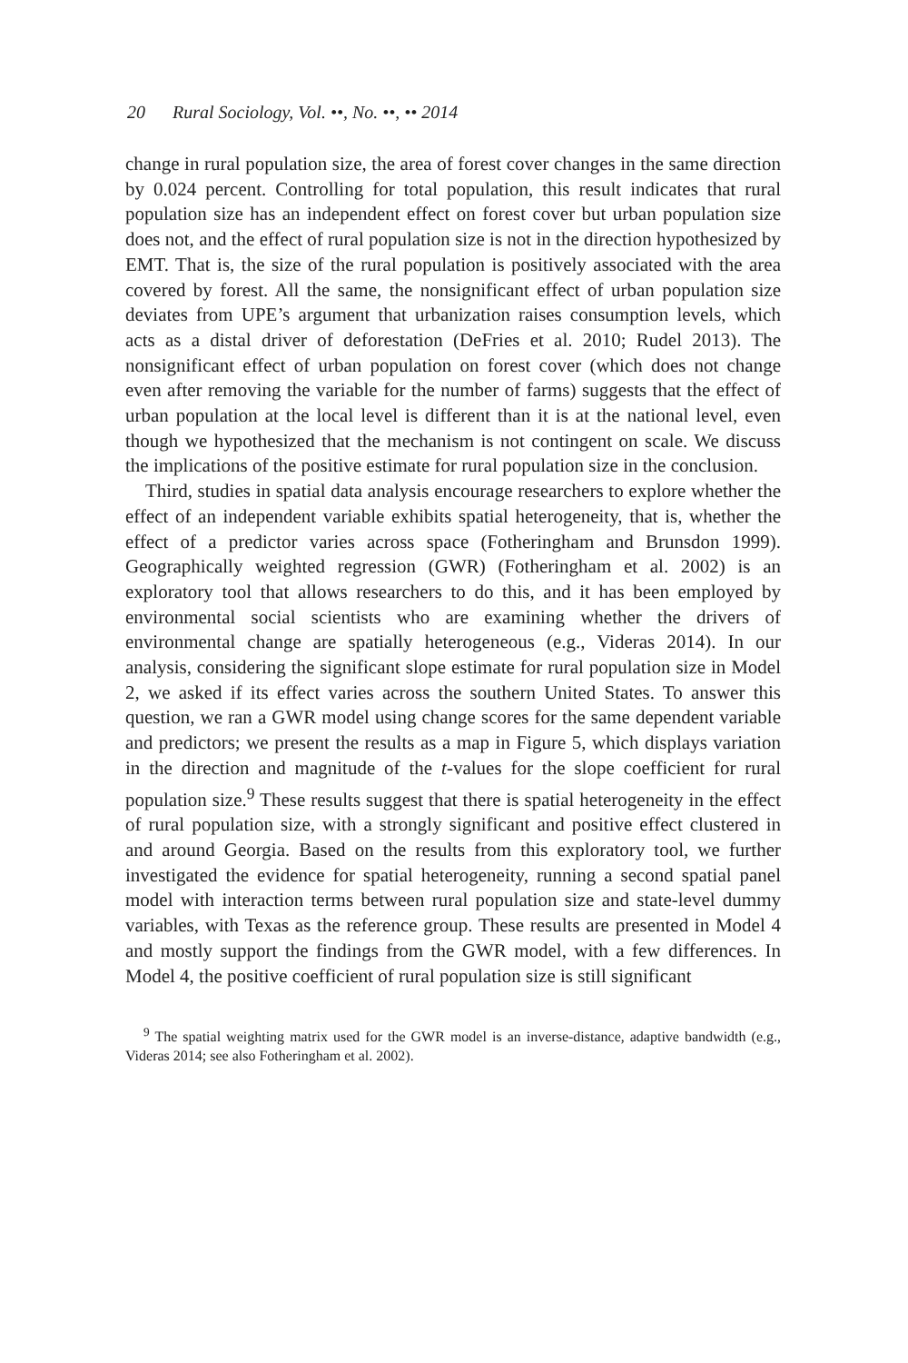20 Rural Sociology, Vol. ••, No. ••, •• 2014
change in rural population size, the area of forest cover changes in the same direction by 0.024 percent. Controlling for total population, this result indicates that rural population size has an independent effect on forest cover but urban population size does not, and the effect of rural population size is not in the direction hypothesized by EMT. That is, the size of the rural population is positively associated with the area covered by forest. All the same, the nonsignificant effect of urban population size deviates from UPE’s argument that urbanization raises consumption levels, which acts as a distal driver of deforestation (DeFries et al. 2010; Rudel 2013). The nonsignificant effect of urban population on forest cover (which does not change even after removing the variable for the number of farms) suggests that the effect of urban population at the local level is different than it is at the national level, even though we hypothesized that the mechanism is not contingent on scale. We discuss the implications of the positive estimate for rural population size in the conclusion.
Third, studies in spatial data analysis encourage researchers to explore whether the effect of an independent variable exhibits spatial heterogeneity, that is, whether the effect of a predictor varies across space (Fotheringham and Brunsdon 1999). Geographically weighted regression (GWR) (Fotheringham et al. 2002) is an exploratory tool that allows researchers to do this, and it has been employed by environmental social scientists who are examining whether the drivers of environmental change are spatially heterogeneous (e.g., Videras 2014). In our analysis, considering the significant slope estimate for rural population size in Model 2, we asked if its effect varies across the southern United States. To answer this question, we ran a GWR model using change scores for the same dependent variable and predictors; we present the results as a map in Figure 5, which displays variation in the direction and magnitude of the t-values for the slope coefficient for rural population size.<sup>9</sup> These results suggest that there is spatial heterogeneity in the effect of rural population size, with a strongly significant and positive effect clustered in and around Georgia. Based on the results from this exploratory tool, we further investigated the evidence for spatial heterogeneity, running a second spatial panel model with interaction terms between rural population size and state-level dummy variables, with Texas as the reference group. These results are presented in Model 4 and mostly support the findings from the GWR model, with a few differences. In Model 4, the positive coefficient of rural population size is still significant
<sup>9</sup> The spatial weighting matrix used for the GWR model is an inverse-distance, adaptive bandwidth (e.g., Videras 2014; see also Fotheringham et al. 2002).